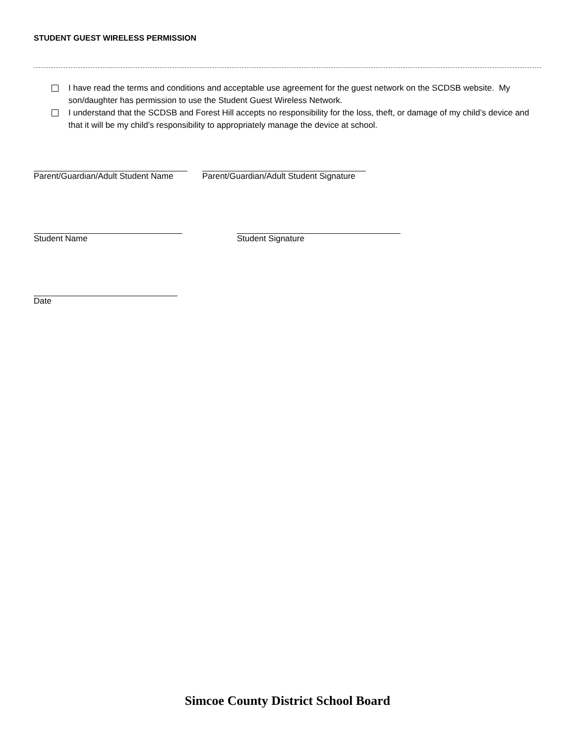STUDENT GUEST WIRELESS PERMISSION
I have read the terms and conditions and acceptable use agreement for the guest network on the SCDSB website. My son/daughter has permission to use the Student Guest Wireless Network.
I understand that the SCDSB and Forest Hill accepts no responsibility for the loss, theft, or damage of my child’s device and that it will be my child’s responsibility to appropriately manage the device at school.
Parent/Guardian/Adult Student Name
Parent/Guardian/Adult Student Signature
Student Name Student Signature
Date
Simcoe County District School Board